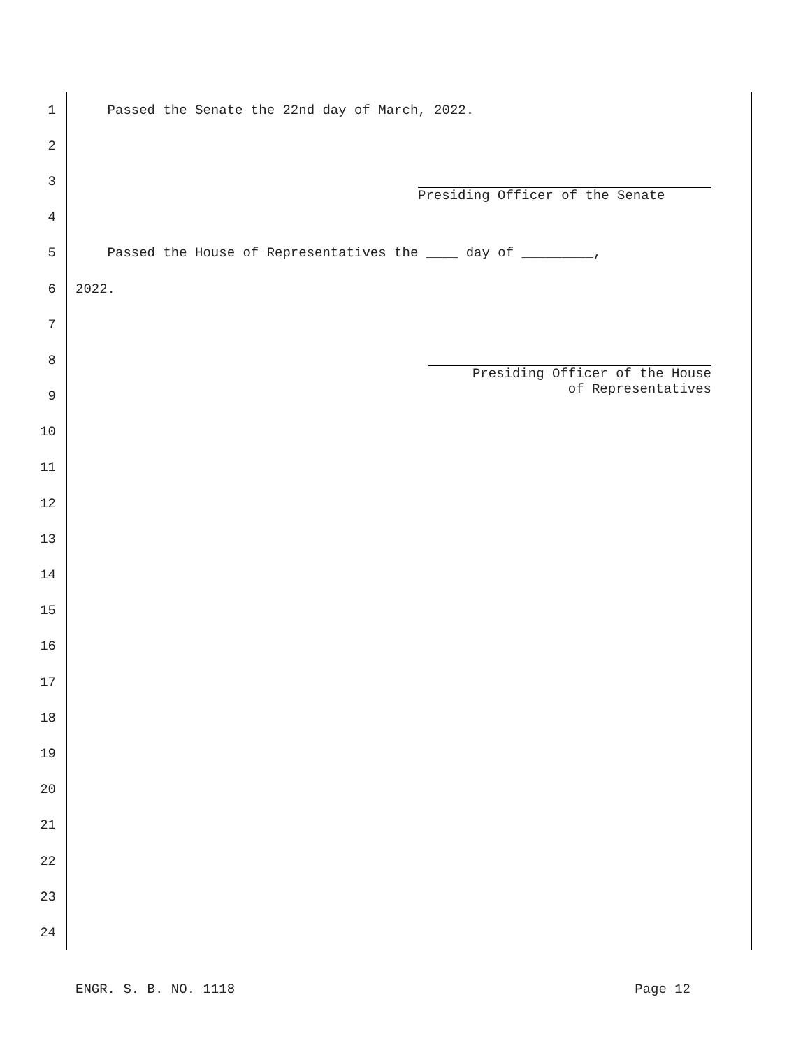1 Passed the Senate the 22nd day of March, 2022.
2
3 Presiding Officer of the Senate
4
5 Passed the House of Representatives the ____ day of _________,
6 2022.
7
8 Presiding Officer of the House
of Representatives
9
10
11
12
13
14
15
16
17
18
19
20
21
22
23
24
ENGR. S. B. NO. 1118 Page 12